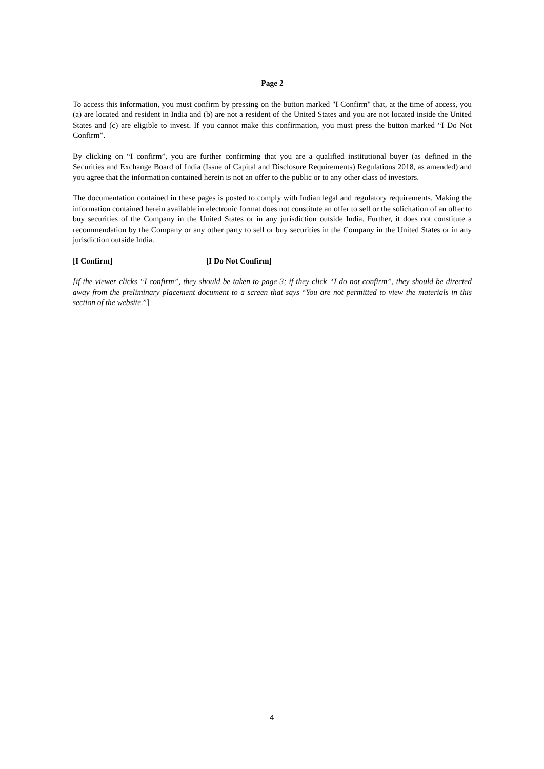Page 2
To access this information, you must confirm by pressing on the button marked "I Confirm" that, at the time of access, you (a) are located and resident in India and (b) are not a resident of the United States and you are not located inside the United States and (c) are eligible to invest. If you cannot make this confirmation, you must press the button marked “I Do Not Confirm”.
By clicking on “I confirm”, you are further confirming that you are a qualified institutional buyer (as defined in the Securities and Exchange Board of India (Issue of Capital and Disclosure Requirements) Regulations 2018, as amended) and you agree that the information contained herein is not an offer to the public or to any other class of investors.
The documentation contained in these pages is posted to comply with Indian legal and regulatory requirements. Making the information contained herein available in electronic format does not constitute an offer to sell or the solicitation of an offer to buy securities of the Company in the United States or in any jurisdiction outside India. Further, it does not constitute a recommendation by the Company or any other party to sell or buy securities in the Company in the United States or in any jurisdiction outside India.
[I Confirm] [I Do Not Confirm]
[if the viewer clicks “I confirm”, they should be taken to page 3; if they click “I do not confirm”, they should be directed away from the preliminary placement document to a screen that says “You are not permitted to view the materials in this section of the website.”]
4